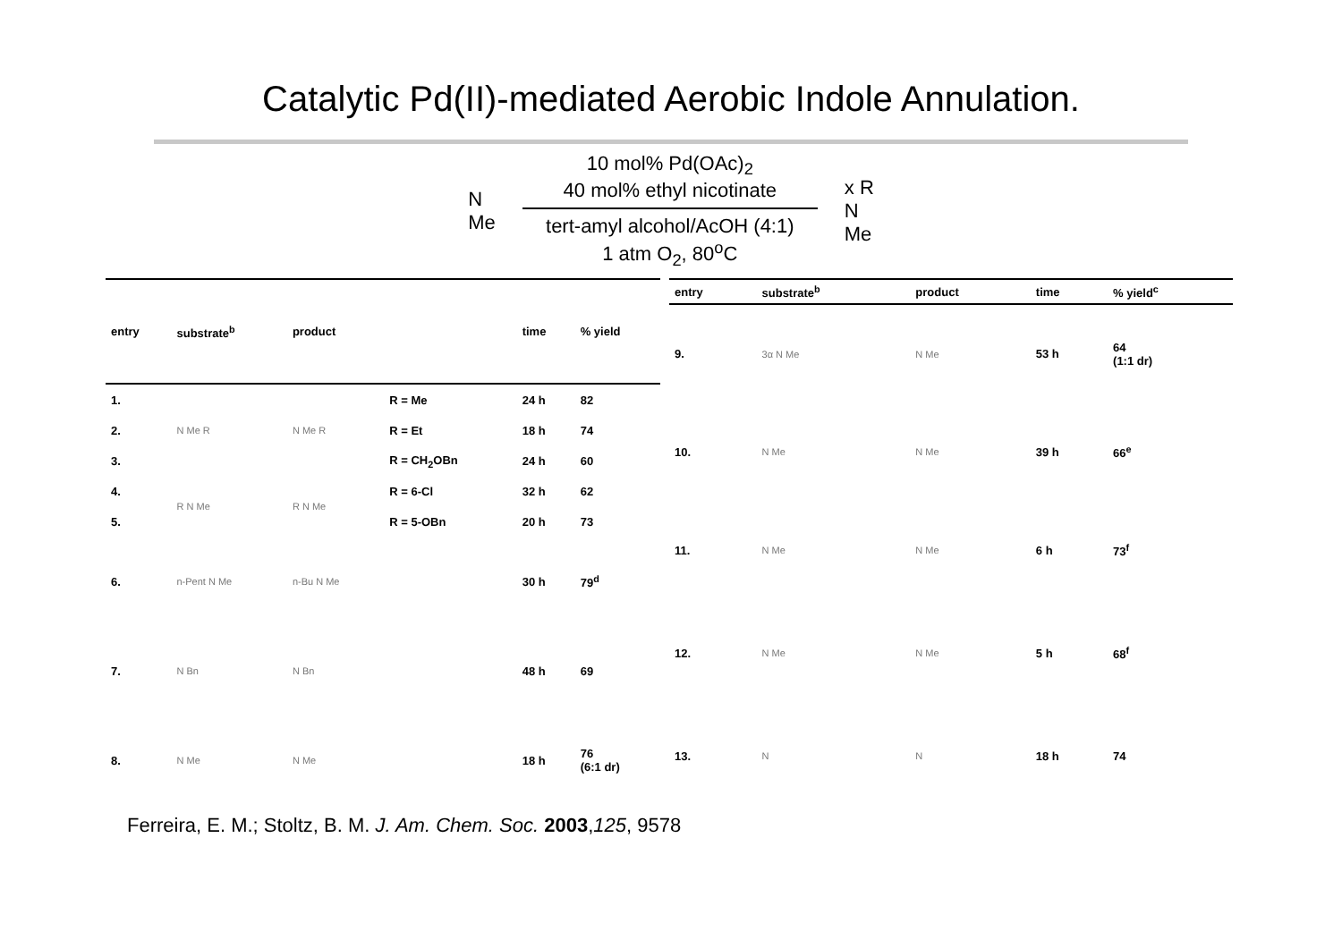Catalytic Pd(II)-mediated Aerobic Indole Annulation.
N
Me
10 mol% Pd(OAc)<sub>2</sub>
40 mol% ethyl nicotinate
tert-amyl alcohol/AcOH (4:1)
1 atm O<sub>2</sub>, 80<sup>o</sup>C
x R
N
Me
| entry | substrate<sup>b</sup> | product | | time | % yield |
| --- | --- | --- | --- | --- | --- |
| 1. | N Me R | N Me R | R = Me | 24 h | 82 |
| 2. | | | R = Et | 18 h | 74 |
| 3. | | | R = CH<sub>2</sub>OBn | 24 h | 60 |
| 4. | R N Me | R N Me | R = 6-Cl | 32 h | 62 |
| 5. | | | R = 5-OBn | 20 h | 73 |
| 6. | n-Pent N Me | n-Bu N Me | | 30 h | 79<sup>d</sup> |
| 7. | N Bn | N Bn | | 48 h | 69 |
| 8. | N Me | N Me | | 18 h | 76 (6:1 dr) |
| entry | substrate<sup>b</sup> | product | time | % yield<sup>c</sup> |
| --- | --- | --- | --- | --- |
| 9. | 3α N Me | N Me | 53 h | 64 (1:1 dr) |
| 10. | N Me | N Me | 39 h | 66<sup>e</sup> |
| 11. | N Me | N Me | 6 h | 73<sup>f</sup> |
| 12. | N Me | N Me | 5 h | 68<sup>f</sup> |
| 13. | N | N | 18 h | 74 |
Ferreira, E. M.; Stoltz, B. M. J. Am. Chem. Soc. 2003,125, 9578